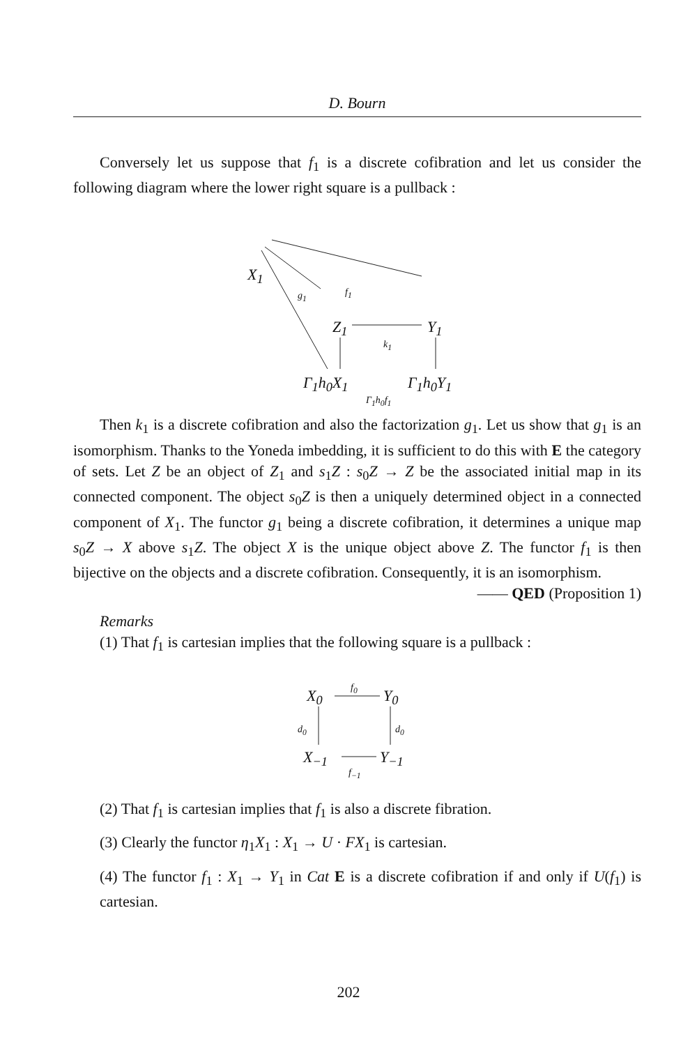D. Bourn
Conversely let us suppose that f<sub>1</sub> is a discrete cofibration and let us consider the following diagram where the lower right square is a pullback :
X<sub>1</sub>
g<sub>1</sub> f<sub>1</sub>
Z<sub>1</sub>
k<sub>1</sub>
Y<sub>1</sub>
Γ<sub>1</sub>h<sub>0</sub>X<sub>1</sub>
Γ<sub>1</sub>h<sub>0</sub>f<sub>1</sub>
Γ<sub>1</sub>h<sub>0</sub>Y<sub>1</sub>
Then k<sub>1</sub> is a discrete cofibration and also the factorization g<sub>1</sub>. Let us show that g<sub>1</sub> is an isomorphism. Thanks to the Yoneda imbedding, it is sufficient to do this with E the category of sets. Let Z be an object of Z<sub>1</sub> and s<sub>1</sub>Z : s<sub>0</sub>Z → Z be the associated initial map in its connected component. The object s<sub>0</sub>Z is then a uniquely determined object in a connected component of X<sub>1</sub>. The functor g<sub>1</sub> being a discrete cofibration, it determines a unique map s<sub>0</sub>Z → X above s<sub>1</sub>Z. The object X is the unique object above Z. The functor f<sub>1</sub> is then bijective on the objects and a discrete cofibration. Consequently, it is an isomorphism. —— QED (Proposition 1)
Remarks
(1) That f<sub>1</sub> is cartesian implies that the following square is a pullback :
X<sub>0</sub>
f<sub>0</sub>
Y<sub>0</sub>
d<sub>0</sub> d<sub>0</sub>
X<sub>−1</sub>
f<sub>−1</sub>
Y<sub>−1</sub>
(2) That f<sub>1</sub> is cartesian implies that f<sub>1</sub> is also a discrete fibration.
(3) Clearly the functor η<sub>1</sub>X<sub>1</sub> : X<sub>1</sub> → U · FX<sub>1</sub> is cartesian.
(4) The functor f<sub>1</sub> : X<sub>1</sub> → Y<sub>1</sub> in Cat E is a discrete cofibration if and only if U(f<sub>1</sub>) is cartesian.
202